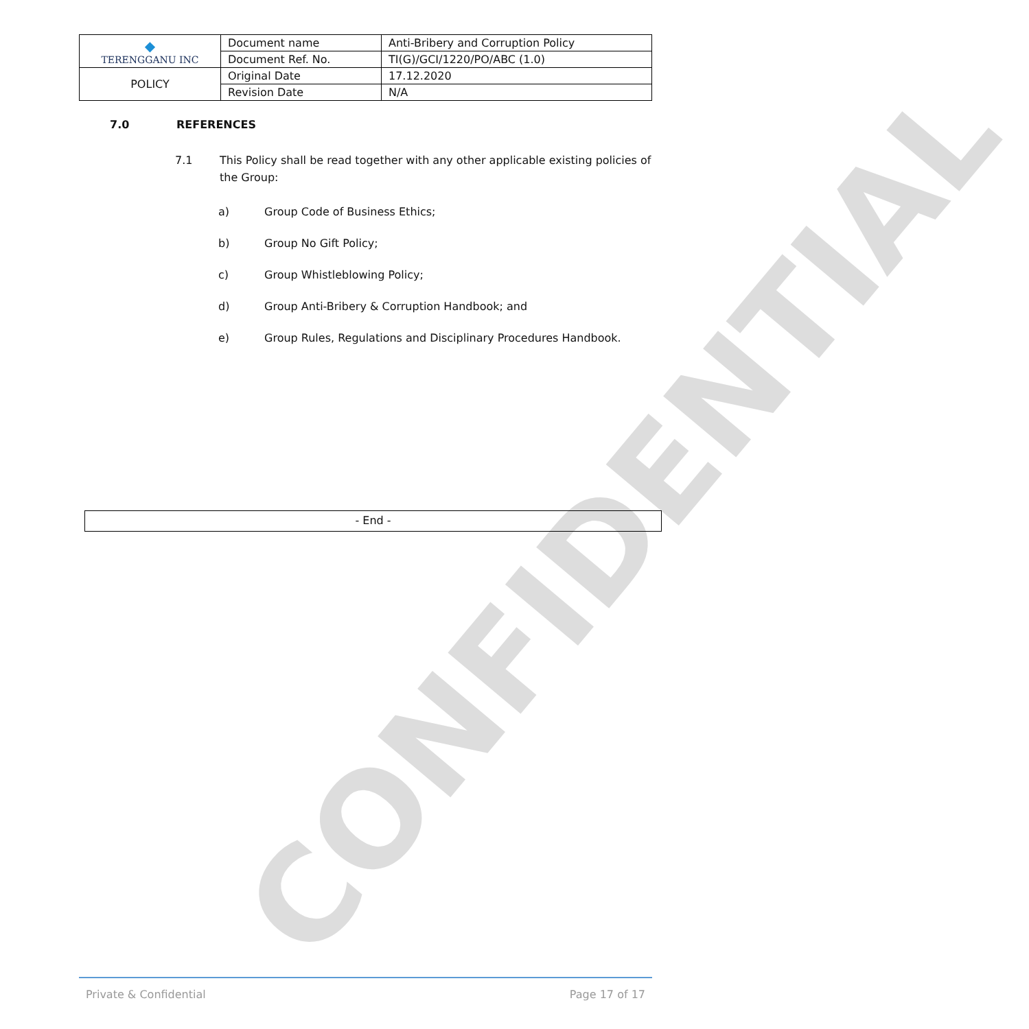CONFIDENTIAL
| ◆ TERENGGANU INC | Document name | Anti-Bribery and Corruption Policy |
| | Document Ref. No. | TI(G)/GCI/1220/PO/ABC (1.0) |
| POLICY | Original Date | 17.12.2020 |
| | Revision Date | N/A |
7.0 REFERENCES
7.1 This Policy shall be read together with any other applicable existing policies of the Group:
a) Group Code of Business Ethics;
b) Group No Gift Policy;
c) Group Whistleblowing Policy;
d) Group Anti-Bribery & Corruption Handbook; and
e) Group Rules, Regulations and Disciplinary Procedures Handbook.
- End -
Private & Confidential Page 17 of 17